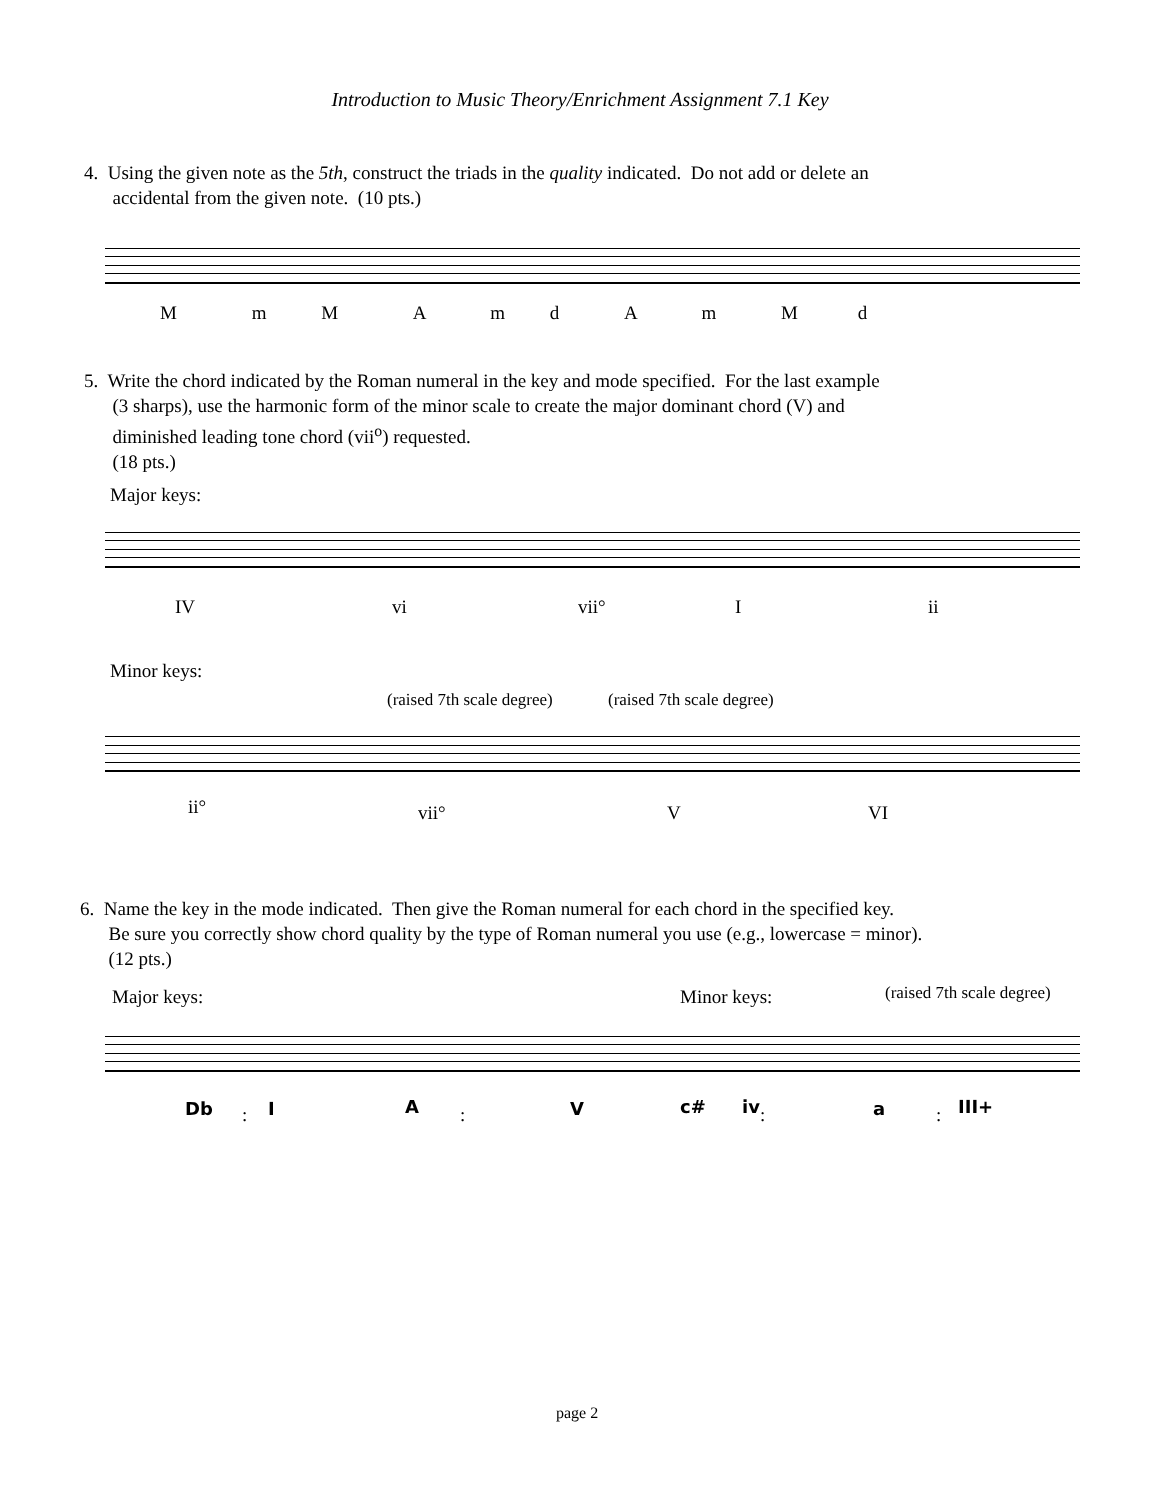Introduction to Music Theory/Enrichment Assignment 7.1 Key
4. Using the given note as the 5th, construct the triads in the quality indicated. Do not add or delete an
accidental from the given note. (10 pts.)
M m M A m d A m M d
5. Write the chord indicated by the Roman numeral in the key and mode specified. For the last example
(3 sharps), use the harmonic form of the minor scale to create the major dominant chord (V) and
diminished leading tone chord (vii<sup>o</sup>) requested.
(18 pts.)
Major keys:
IV vi vii° I ii
Minor keys:
(raised 7th scale degree) (raised 7th scale degree)
ii° vii° V VI
6. Name the key in the mode indicated. Then give the Roman numeral for each chord in the specified key.
Be sure you correctly show chord quality by the type of Roman numeral you use (e.g., lowercase = minor).
(12 pts.)
Major keys: Minor keys: (raised 7th scale degree)
Db : I A : V c# iv : a : III+
page 2